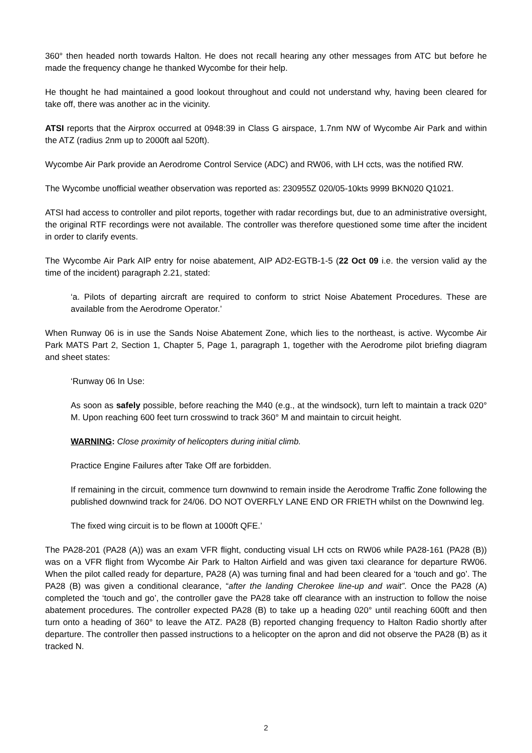360° then headed north towards Halton. He does not recall hearing any other messages from ATC but before he made the frequency change he thanked Wycombe for their help.
He thought he had maintained a good lookout throughout and could not understand why, having been cleared for take off, there was another ac in the vicinity.
ATSI reports that the Airprox occurred at 0948:39 in Class G airspace, 1.7nm NW of Wycombe Air Park and within the ATZ (radius 2nm up to 2000ft aal 520ft).
Wycombe Air Park provide an Aerodrome Control Service (ADC) and RW06, with LH ccts, was the notified RW.
The Wycombe unofficial weather observation was reported as: 230955Z 020/05-10kts 9999 BKN020 Q1021.
ATSI had access to controller and pilot reports, together with radar recordings but, due to an administrative oversight, the original RTF recordings were not available. The controller was therefore questioned some time after the incident in order to clarify events.
The Wycombe Air Park AIP entry for noise abatement, AIP AD2-EGTB-1-5 (22 Oct 09 i.e. the version valid ay the time of the incident) paragraph 2.21, stated:
‘a. Pilots of departing aircraft are required to conform to strict Noise Abatement Procedures. These are available from the Aerodrome Operator.’
When Runway 06 is in use the Sands Noise Abatement Zone, which lies to the northeast, is active. Wycombe Air Park MATS Part 2, Section 1, Chapter 5, Page 1, paragraph 1, together with the Aerodrome pilot briefing diagram and sheet states:
‘Runway 06 In Use:
As soon as safely possible, before reaching the M40 (e.g., at the windsock), turn left to maintain a track 020° M. Upon reaching 600 feet turn crosswind to track 360° M and maintain to circuit height.
WARNING: Close proximity of helicopters during initial climb.
Practice Engine Failures after Take Off are forbidden.
If remaining in the circuit, commence turn downwind to remain inside the Aerodrome Traffic Zone following the published downwind track for 24/06. DO NOT OVERFLY LANE END OR FRIETH whilst on the Downwind leg.
The fixed wing circuit is to be flown at 1000ft QFE.’
The PA28-201 (PA28 (A)) was an exam VFR flight, conducting visual LH ccts on RW06 while PA28-161 (PA28 (B)) was on a VFR flight from Wycombe Air Park to Halton Airfield and was given taxi clearance for departure RW06. When the pilot called ready for departure, PA28 (A) was turning final and had been cleared for a ‘touch and go’. The PA28 (B) was given a conditional clearance, “after the landing Cherokee line-up and wait”. Once the PA28 (A) completed the ‘touch and go’, the controller gave the PA28 take off clearance with an instruction to follow the noise abatement procedures. The controller expected PA28 (B) to take up a heading 020° until reaching 600ft and then turn onto a heading of 360° to leave the ATZ. PA28 (B) reported changing frequency to Halton Radio shortly after departure. The controller then passed instructions to a helicopter on the apron and did not observe the PA28 (B) as it tracked N.
2